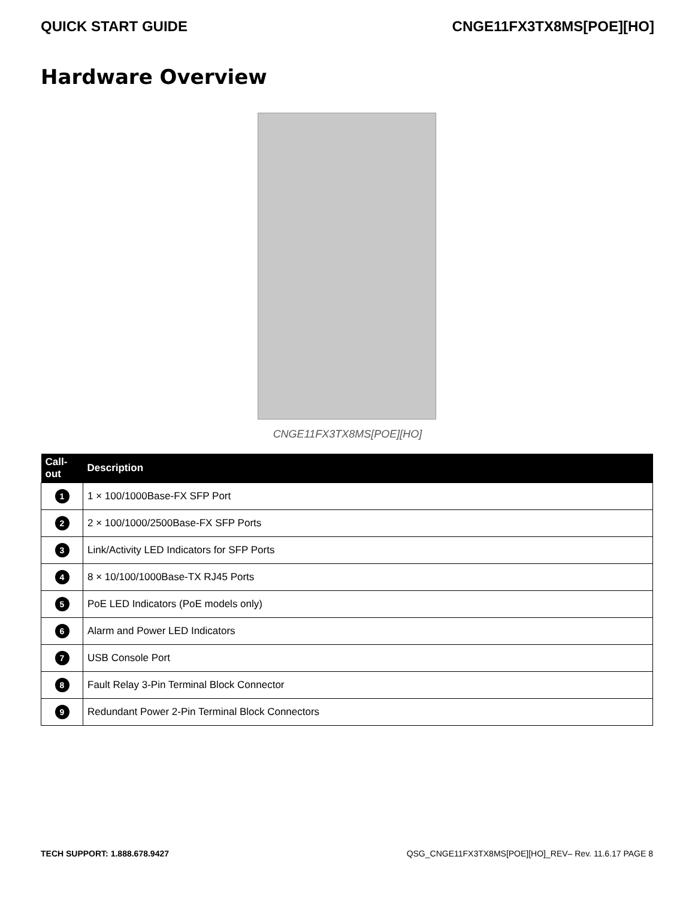QUICK START GUIDE CNGE11FX3TX8MS[POE][HO]
Hardware Overview
CNGE11FX3TX8MS[POE][HO]
| Call-out | Description |
| --- | --- |
| 1 | 1 × 100/1000Base-FX SFP Port |
| 2 | 2 × 100/1000/2500Base-FX SFP Ports |
| 3 | Link/Activity LED Indicators for SFP Ports |
| 4 | 8 × 10/100/1000Base-TX RJ45 Ports |
| 5 | PoE LED Indicators (PoE models only) |
| 6 | Alarm and Power LED Indicators |
| 7 | USB Console Port |
| 8 | Fault Relay 3-Pin Terminal Block Connector |
| 9 | Redundant Power 2-Pin Terminal Block Connectors |
TECH SUPPORT: 1.888.678.9427 QSG_CNGE11FX3TX8MS[POE][HO]_REV– Rev. 11.6.17 PAGE 8